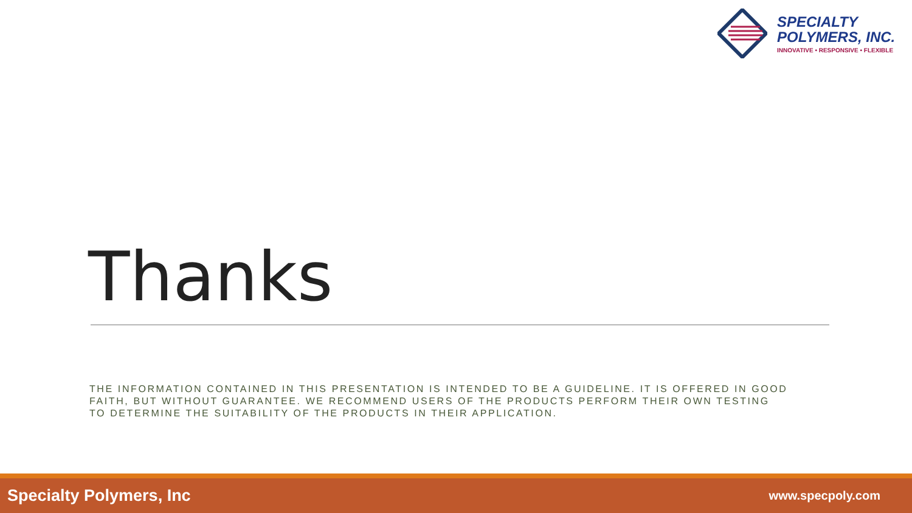SPECIALTY
POLYMERS, INC.
INNOVATIVE • RESPONSIVE • FLEXIBLE
Thanks
THE INFORMATION CONTAINED IN THIS PRESENTATION IS INTENDED TO BE A GUIDELINE. IT IS OFFERED IN GOOD FAITH, BUT WITHOUT GUARANTEE. WE RECOMMEND USERS OF THE PRODUCTS PERFORM THEIR OWN TESTING TO DETERMINE THE SUITABILITY OF THE PRODUCTS IN THEIR APPLICATION.
Specialty Polymers, Inc www.specpoly.com